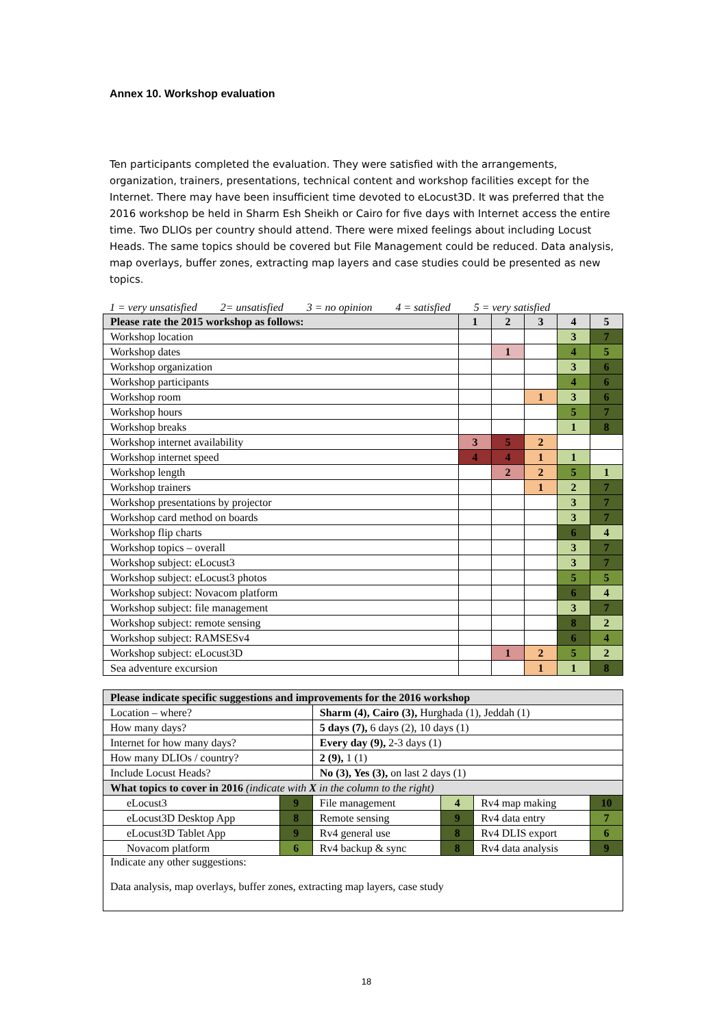Annex 10. Workshop evaluation
Ten participants completed the evaluation. They were satisfied with the arrangements, organization, trainers, presentations, technical content and workshop facilities except for the Internet. There may have been insufficient time devoted to eLocust3D. It was preferred that the 2016 workshop be held in Sharm Esh Sheikh or Cairo for five days with Internet access the entire time. Two DLIOs per country should attend. There were mixed feelings about including Locust Heads. The same topics should be covered but File Management could be reduced. Data analysis, map overlays, buffer zones, extracting map layers and case studies could be presented as new topics.
1 = very unsatisfied 2= unsatisfied 3 = no opinion 4 = satisfied 5 = very satisfied
| Please rate the 2015 workshop as follows: | 1 | 2 | 3 | 4 | 5 |
| --- | --- | --- | --- | --- | --- |
| Workshop location | | | | 3 | 7 |
| Workshop dates | | 1 | | 4 | 5 |
| Workshop organization | | | | 3 | 6 |
| Workshop participants | | | | 4 | 6 |
| Workshop room | | | 1 | 3 | 6 |
| Workshop hours | | | | 5 | 7 |
| Workshop breaks | | | | 1 | 8 |
| Workshop internet availability | 3 | 5 | 2 | | |
| Workshop internet speed | 4 | 4 | 1 | 1 | |
| Workshop length | | 2 | 2 | 5 | 1 |
| Workshop trainers | | | 1 | 2 | 7 |
| Workshop presentations by projector | | | | 3 | 7 |
| Workshop card method on boards | | | | 3 | 7 |
| Workshop flip charts | | | | 6 | 4 |
| Workshop topics – overall | | | | 3 | 7 |
| Workshop subject: eLocust3 | | | | 3 | 7 |
| Workshop subject: eLocust3 photos | | | | 5 | 5 |
| Workshop subject: Novacom platform | | | | 6 | 4 |
| Workshop subject: file management | | | | 3 | 7 |
| Workshop subject: remote sensing | | | | 8 | 2 |
| Workshop subject: RAMSESv4 | | | | 6 | 4 |
| Workshop subject: eLocust3D | | 1 | 2 | 5 | 2 |
| Sea adventure excursion | | | 1 | 1 | 8 |
| Please indicate specific suggestions and improvements for the 2016 workshop | | | | | |
| --- | --- | --- | --- | --- | --- |
| Location – where? | | Sharm (4), Cairo (3), Hurghada (1), Jeddah (1) | | | |
| How many days? | | 5 days (7), 6 days (2), 10 days (1) | | | |
| Internet for how many days? | | Every day (9), 2-3 days (1) | | | |
| How many DLIOs / country? | | 2 (9), 1 (1) | | | |
| Include Locust Heads? | | No (3), Yes (3), on last 2 days (1) | | | |
| What topics to cover in 2016 (indicate with X in the column to the right) | | | | | |
| eLocust3 | 9 | File management | 4 | Rv4 map making | 10 |
| eLocust3D Desktop App | 8 | Remote sensing | 9 | Rv4 data entry | 7 |
| eLocust3D Tablet App | 9 | Rv4 general use | 8 | Rv4 DLIS export | 6 |
| Novacom platform | 6 | Rv4 backup & sync | 8 | Rv4 data analysis | 9 |
| Indicate any other suggestions: Data analysis, map overlays, buffer zones, extracting map layers, case study | | | | | |
18